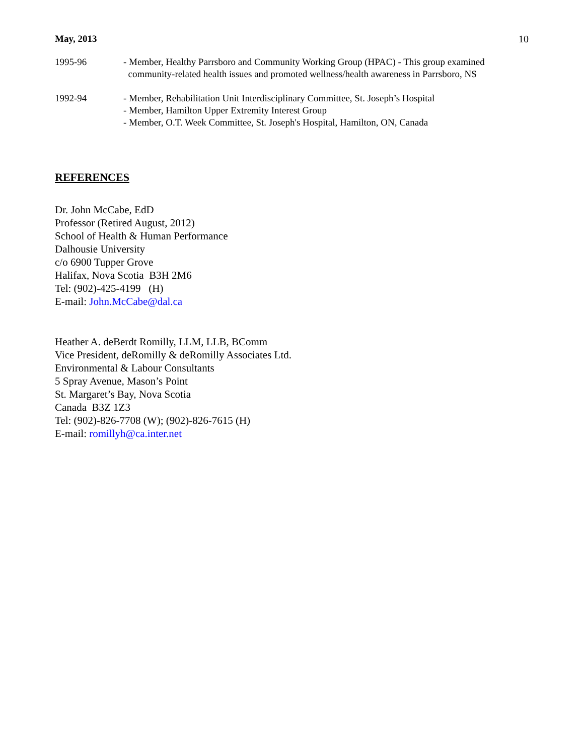May, 2013 10
1995-96 - Member, Healthy Parrsboro and Community Working Group (HPAC) - This group examined
community-related health issues and promoted wellness/health awareness in Parrsboro, NS
1992-94 - Member, Rehabilitation Unit Interdisciplinary Committee, St. Joseph’s Hospital
- Member, Hamilton Upper Extremity Interest Group
- Member, O.T. Week Committee, St. Joseph's Hospital, Hamilton, ON, Canada
REFERENCES
Dr. John McCabe, EdD
Professor (Retired August, 2012)
School of Health & Human Performance
Dalhousie University
c/o 6900 Tupper Grove
Halifax, Nova Scotia B3H 2M6
Tel: (902)-425-4199 (H)
E-mail: John.McCabe@dal.ca
Heather A. deBerdt Romilly, LLM, LLB, BComm
Vice President, deRomilly & deRomilly Associates Ltd.
Environmental & Labour Consultants
5 Spray Avenue, Mason’s Point
St. Margaret’s Bay, Nova Scotia
Canada B3Z 1Z3
Tel: (902)-826-7708 (W); (902)-826-7615 (H)
E-mail: romillyh@ca.inter.net